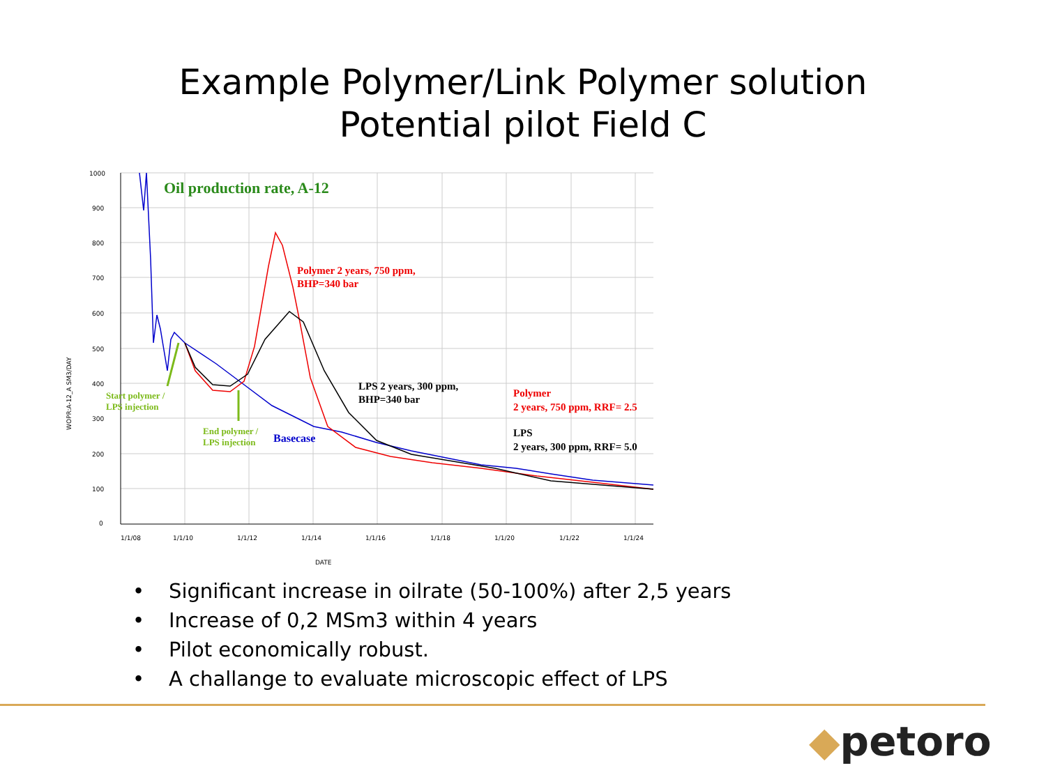Example Polymer/Link Polymer solution
Potential pilot Field C
1000
900
800
700
600
500
400
300
200
100
0
1/1/08
1/1/10
1/1/12
1/1/14
1/1/16
1/1/18
1/1/20
1/1/22
1/1/24
DATE
WOPR:A-12_A SM3/DAY
Oil production rate, A-12
Polymer 2 years, 750 ppm,
BHP=340 bar
LPS 2 years, 300 ppm,
BHP=340 bar
Polymer
2 years, 750 ppm, RRF= 2.5
LPS
2 years, 300 ppm, RRF= 5.0
Start polymer /
LPS injection
End polymer /
LPS injection
Basecase
• Significant increase in oilrate (50-100%) after 2,5 years
• Increase of 0,2 MSm3 within 4 years
• Pilot economically robust.
• A challange to evaluate microscopic effect of LPS
◆petoro